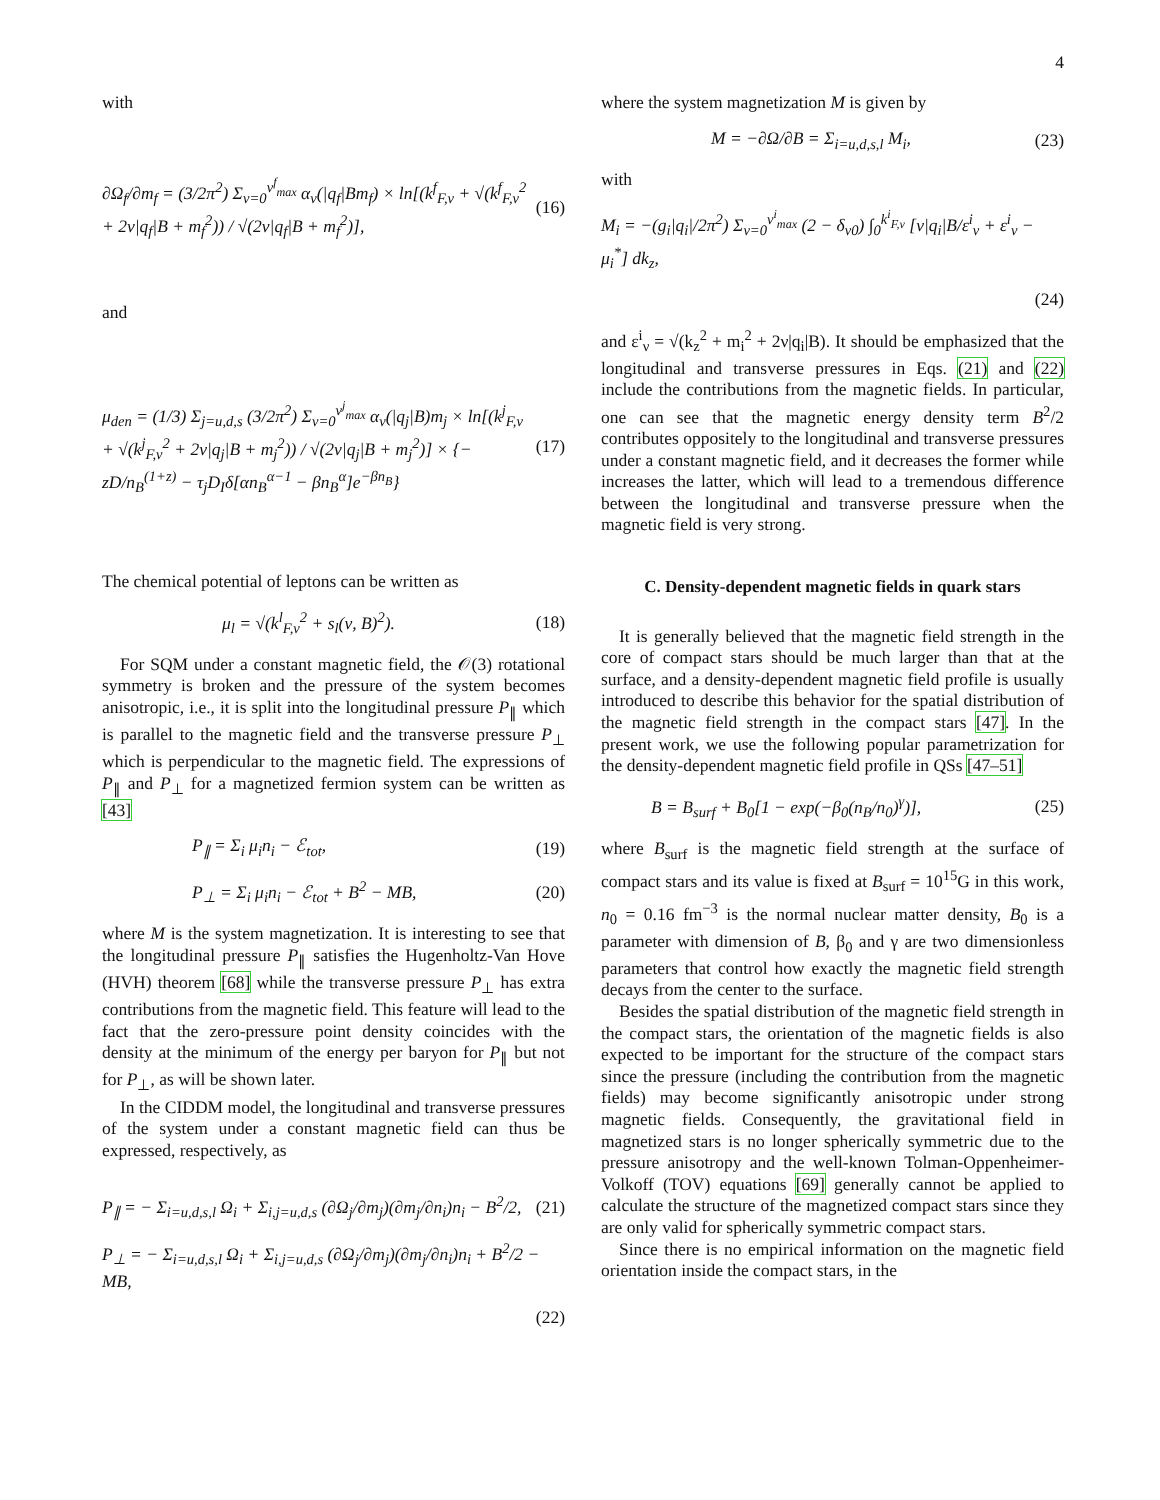4
with
∂Ω<sub>f</sub>/∂m<sub>f</sub> = (3/2π<sup>2</sup>) Σ<sub>ν=0</sub><sup>ν<sup>f</sup><sub>max</sub></sup> α<sub>ν</sub>(|q<sub>f</sub>|Bm<sub>f</sub>) × ln[(k<sup>f</sup><sub>F,ν</sub> + √(k<sup>f</sup><sub>F,ν</sub><sup>2</sup> + 2ν|q<sub>f</sub>|B + m<sub>f</sub><sup>2</sup>)) / √(2ν|q<sub>f</sub>|B + m<sub>f</sub><sup>2</sup>)], (16)
and
μ<sub>den</sub> = (1/3) Σ<sub>j=u,d,s</sub> (3/2π<sup>2</sup>) Σ<sub>ν=0</sub><sup>ν<sup>j</sup><sub>max</sub></sup> α<sub>ν</sub>(|q<sub>j</sub>|B)m<sub>j</sub> × ln[(k<sup>j</sup><sub>F,ν</sub> + √(k<sup>j</sup><sub>F,ν</sub><sup>2</sup> + 2ν|q<sub>j</sub>|B + m<sub>j</sub><sup>2</sup>)) / √(2ν|q<sub>j</sub>|B + m<sub>j</sub><sup>2</sup>)] × {− zD/n<sub>B</sub><sup>(1+z)</sup> − τ<sub>j</sub>D<sub>I</sub>δ[αn<sub>B</sub><sup>α−1</sup> − βn<sub>B</sub><sup>α</sup>]e<sup>−βn<sub>B</sub></sup>} (17)
The chemical potential of leptons can be written as
μ<sub>l</sub> = √(k<sup>l</sup><sub>F,ν</sub><sup>2</sup> + s<sub>l</sub>(ν, B)<sup>2</sup>). (18)
For SQM under a constant magnetic field, the 𝒪(3) rotational symmetry is broken and the pressure of the system becomes anisotropic, i.e., it is split into the longitudinal pressure P<sub>∥</sub> which is parallel to the magnetic field and the transverse pressure P<sub>⊥</sub> which is perpendicular to the magnetic field. The expressions of P<sub>∥</sub> and P<sub>⊥</sub> for a magnetized fermion system can be written as [43]
P<sub>∥</sub> = Σ<sub>i</sub> μ<sub>i</sub>n<sub>i</sub> − ℰ<sub>tot</sub>, (19)
P<sub>⊥</sub> = Σ<sub>i</sub> μ<sub>i</sub>n<sub>i</sub> − ℰ<sub>tot</sub> + B<sup>2</sup> − MB, (20)
where M is the system magnetization. It is interesting to see that the longitudinal pressure P<sub>∥</sub> satisfies the Hugenholtz-Van Hove (HVH) theorem [68] while the transverse pressure P<sub>⊥</sub> has extra contributions from the magnetic field. This feature will lead to the fact that the zero-pressure point density coincides with the density at the minimum of the energy per baryon for P<sub>∥</sub> but not for P<sub>⊥</sub>, as will be shown later.
In the CIDDM model, the longitudinal and transverse pressures of the system under a constant magnetic field can thus be expressed, respectively, as
P<sub>∥</sub> = − Σ<sub>i=u,d,s,l</sub> Ω<sub>i</sub> + Σ<sub>i,j=u,d,s</sub> (∂Ω<sub>j</sub>/∂m<sub>j</sub>)(∂m<sub>j</sub>/∂n<sub>i</sub>)n<sub>i</sub> − B<sup>2</sup>/2, (21)
P<sub>⊥</sub> = − Σ<sub>i=u,d,s,l</sub> Ω<sub>i</sub> + Σ<sub>i,j=u,d,s</sub> (∂Ω<sub>j</sub>/∂m<sub>j</sub>)(∂m<sub>j</sub>/∂n<sub>i</sub>)n<sub>i</sub> + B<sup>2</sup>/2 − MB,
(22)
where the system magnetization M is given by
M = −∂Ω/∂B = Σ<sub>i=u,d,s,l</sub> M<sub>i</sub>, (23)
with
M<sub>i</sub> = −(g<sub>i</sub>|q<sub>i</sub>|/2π<sup>2</sup>) Σ<sub>ν=0</sub><sup>ν<sup>i</sup><sub>max</sub></sup> (2 − δ<sub>ν0</sub>) ∫<sub>0</sub><sup>k<sup>i</sup><sub>F,ν</sub></sup> [ν|q<sub>i</sub>|B/ε<sup>i</sup><sub>ν</sub> + ε<sup>i</sup><sub>ν</sub> − μ<sub>i</sub><sup>*</sup>] dk<sub>z</sub>,
(24)
and ε<sup>i</sup><sub>ν</sub> = √(k<sub>z</sub><sup>2</sup> + m<sub>i</sub><sup>2</sup> + 2ν|q<sub>i</sub>|B). It should be emphasized that the longitudinal and transverse pressures in Eqs. (21) and (22) include the contributions from the magnetic fields. In particular, one can see that the magnetic energy density term B<sup>2</sup>/2 contributes oppositely to the longitudinal and transverse pressures under a constant magnetic field, and it decreases the former while increases the latter, which will lead to a tremendous difference between the longitudinal and transverse pressure when the magnetic field is very strong.
C. Density-dependent magnetic fields in quark stars
It is generally believed that the magnetic field strength in the core of compact stars should be much larger than that at the surface, and a density-dependent magnetic field profile is usually introduced to describe this behavior for the spatial distribution of the magnetic field strength in the compact stars [47]. In the present work, we use the following popular parametrization for the density-dependent magnetic field profile in QSs [47–51]
B = B<sub>surf</sub> + B<sub>0</sub>[1 − exp(−β<sub>0</sub>(n<sub>B</sub>/n<sub>0</sub>)<sup>γ</sup>)], (25)
where B<sub>surf</sub> is the magnetic field strength at the surface of compact stars and its value is fixed at B<sub>surf</sub> = 10<sup>15</sup>G in this work, n<sub>0</sub> = 0.16 fm<sup>−3</sup> is the normal nuclear matter density, B<sub>0</sub> is a parameter with dimension of B, β<sub>0</sub> and γ are two dimensionless parameters that control how exactly the magnetic field strength decays from the center to the surface.
Besides the spatial distribution of the magnetic field strength in the compact stars, the orientation of the magnetic fields is also expected to be important for the structure of the compact stars since the pressure (including the contribution from the magnetic fields) may become significantly anisotropic under strong magnetic fields. Consequently, the gravitational field in magnetized stars is no longer spherically symmetric due to the pressure anisotropy and the well-known Tolman-Oppenheimer-Volkoff (TOV) equations [69] generally cannot be applied to calculate the structure of the magnetized compact stars since they are only valid for spherically symmetric compact stars.
Since there is no empirical information on the magnetic field orientation inside the compact stars, in the